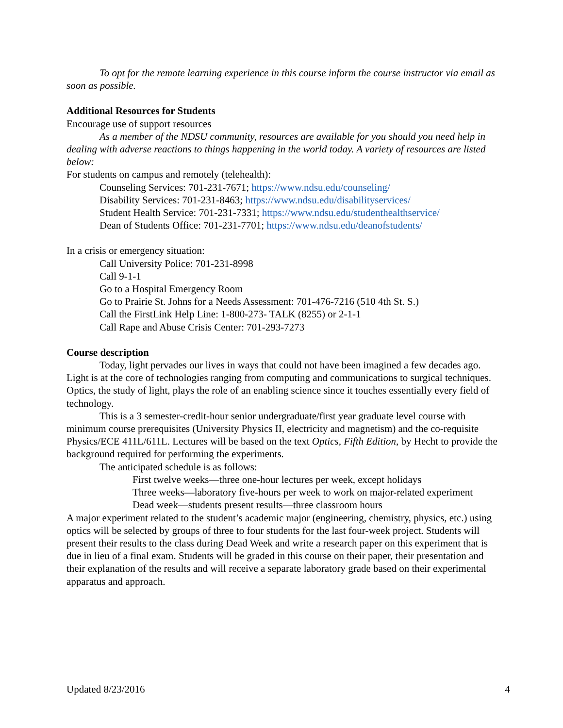To opt for the remote learning experience in this course inform the course instructor via email as soon as possible.
Additional Resources for Students
Encourage use of support resources
As a member of the NDSU community, resources are available for you should you need help in dealing with adverse reactions to things happening in the world today. A variety of resources are listed below:
For students on campus and remotely (telehealth):
Counseling Services: 701-231-7671; https://www.ndsu.edu/counseling/
Disability Services: 701-231-8463; https://www.ndsu.edu/disabilityservices/
Student Health Service: 701-231-7331; https://www.ndsu.edu/studenthealthservice/
Dean of Students Office: 701-231-7701; https://www.ndsu.edu/deanofstudents/
In a crisis or emergency situation:
Call University Police: 701-231-8998
Call 9-1-1
Go to a Hospital Emergency Room
Go to Prairie St. Johns for a Needs Assessment: 701-476-7216 (510 4th St. S.)
Call the FirstLink Help Line: 1-800-273- TALK (8255) or 2-1-1
Call Rape and Abuse Crisis Center: 701-293-7273
Course description
Today, light pervades our lives in ways that could not have been imagined a few decades ago. Light is at the core of technologies ranging from computing and communications to surgical techniques. Optics, the study of light, plays the role of an enabling science since it touches essentially every field of technology.
This is a 3 semester-credit-hour senior undergraduate/first year graduate level course with minimum course prerequisites (University Physics II, electricity and magnetism) and the co-requisite Physics/ECE 411L/611L. Lectures will be based on the text Optics, Fifth Edition, by Hecht to provide the background required for performing the experiments.
The anticipated schedule is as follows:
First twelve weeks—three one-hour lectures per week, except holidays
Three weeks—laboratory five-hours per week to work on major-related experiment
Dead week—students present results—three classroom hours
A major experiment related to the student’s academic major (engineering, chemistry, physics, etc.) using optics will be selected by groups of three to four students for the last four-week project. Students will present their results to the class during Dead Week and write a research paper on this experiment that is due in lieu of a final exam. Students will be graded in this course on their paper, their presentation and their explanation of the results and will receive a separate laboratory grade based on their experimental apparatus and approach.
Updated 8/23/2016 4